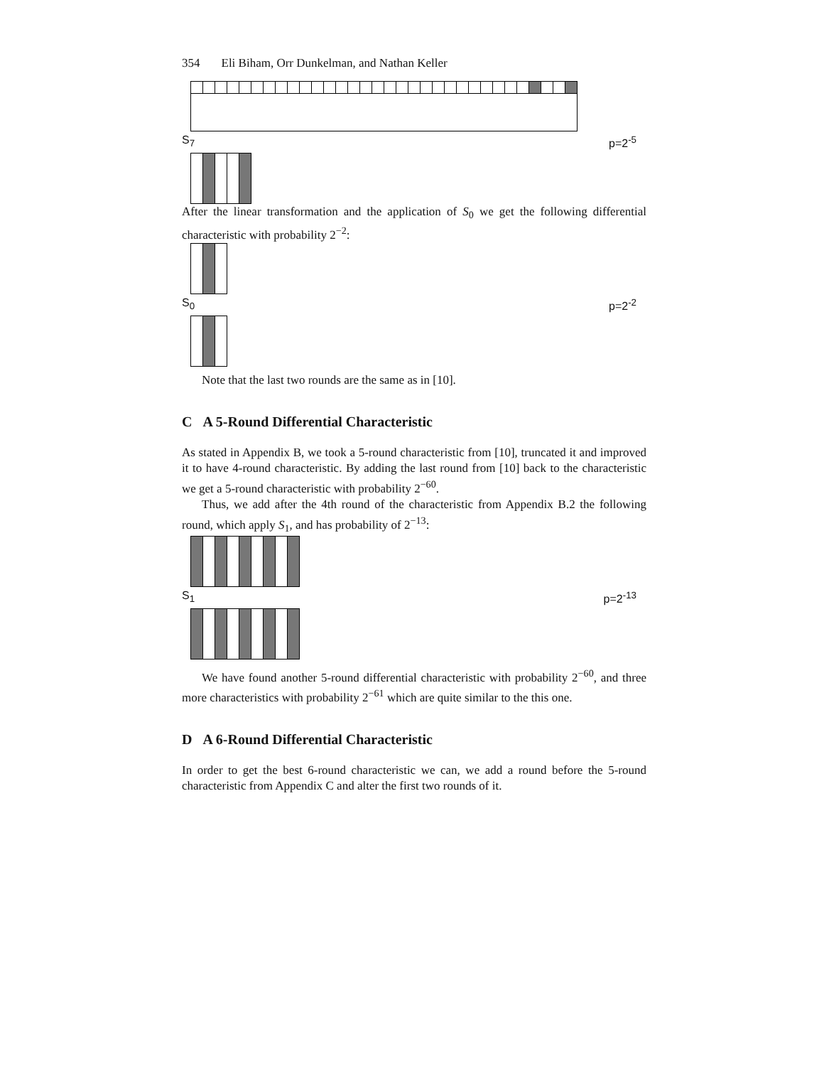354 Eli Biham, Orr Dunkelman, and Nathan Keller
S<sub>7</sub> p=2<sup>-5</sup>
After the linear transformation and the application of S<sub>0</sub> we get the following differential characteristic with probability 2<sup>−2</sup>:
S<sub>0</sub> p=2<sup>-2</sup>
Note that the last two rounds are the same as in [10].
C A 5-Round Differential Characteristic
As stated in Appendix B, we took a 5-round characteristic from [10], truncated it and improved it to have 4-round characteristic. By adding the last round from [10] back to the characteristic we get a 5-round characteristic with probability 2<sup>−60</sup>.
Thus, we add after the 4th round of the characteristic from Appendix B.2 the following round, which apply S<sub>1</sub>, and has probability of 2<sup>−13</sup>:
S<sub>1</sub> p=2<sup>-13</sup>
We have found another 5-round differential characteristic with probability 2<sup>−60</sup>, and three more characteristics with probability 2<sup>−61</sup> which are quite similar to the this one.
D A 6-Round Differential Characteristic
In order to get the best 6-round characteristic we can, we add a round before the 5-round characteristic from Appendix C and alter the first two rounds of it.